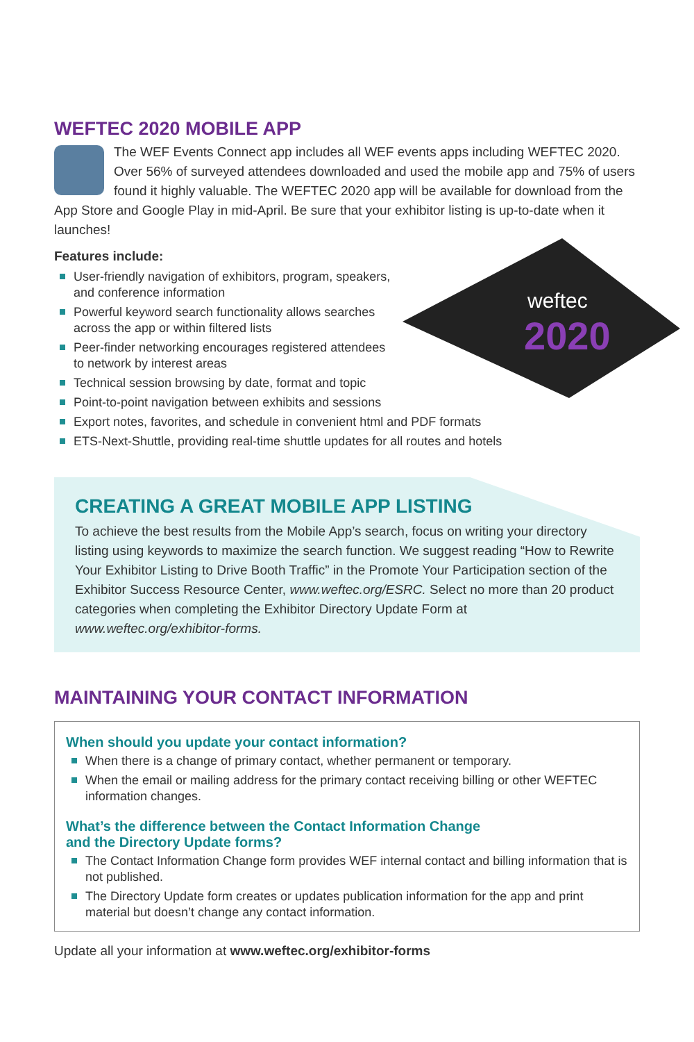WEFTEC 2020 MOBILE APP
The WEF Events Connect app includes all WEF events apps including WEFTEC 2020. Over 56% of surveyed attendees downloaded and used the mobile app and 75% of users found it highly valuable. The WEFTEC 2020 app will be available for download from the App Store and Google Play in mid-April. Be sure that your exhibitor listing is up-to-date when it launches!
Features include:
weftec
2020
User-friendly navigation of exhibitors, program, speakers, and conference information
Powerful keyword search functionality allows searches across the app or within filtered lists
Peer-finder networking encourages registered attendees to network by interest areas
Technical session browsing by date, format and topic
Point-to-point navigation between exhibits and sessions
Export notes, favorites, and schedule in convenient html and PDF formats
ETS-Next-Shuttle, providing real-time shuttle updates for all routes and hotels
CREATING A GREAT MOBILE APP LISTING
To achieve the best results from the Mobile App’s search, focus on writing your directory listing using keywords to maximize the search function. We suggest reading “How to Rewrite Your Exhibitor Listing to Drive Booth Traffic” in the Promote Your Participation section of the Exhibitor Success Resource Center, www.weftec.org/ESRC. Select no more than 20 product categories when completing the Exhibitor Directory Update Form at www.weftec.org/exhibitor-forms.
MAINTAINING YOUR CONTACT INFORMATION
When should you update your contact information?
When there is a change of primary contact, whether permanent or temporary.
When the email or mailing address for the primary contact receiving billing or other WEFTEC information changes.
What’s the difference between the Contact Information Change
and the Directory Update forms?
The Contact Information Change form provides WEF internal contact and billing information that is not published.
The Directory Update form creates or updates publication information for the app and print material but doesn’t change any contact information.
Update all your information at www.weftec.org/exhibitor-forms